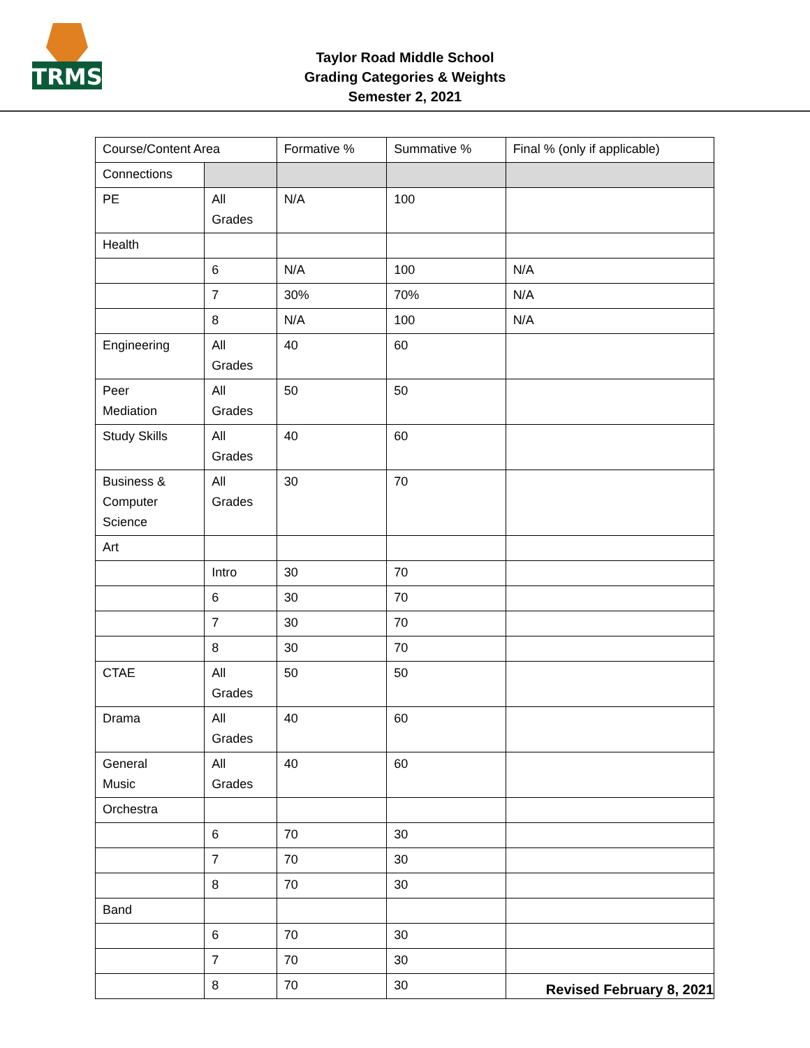TRMS
Taylor Road Middle School
Grading Categories & Weights
Semester 2, 2021
| Course/Content Area | | Formative % | Summative % | Final % (only if applicable) |
| Connections | | | | |
| PE | All Grades | N/A | 100 | |
| Health | | | | |
| | 6 | N/A | 100 | N/A |
| | 7 | 30% | 70% | N/A |
| | 8 | N/A | 100 | N/A |
| Engineering | All Grades | 40 | 60 | |
| Peer Mediation | All Grades | 50 | 50 | |
| Study Skills | All Grades | 40 | 60 | |
| Business & Computer Science | All Grades | 30 | 70 | |
| Art | | | | |
| | Intro | 30 | 70 | |
| | 6 | 30 | 70 | |
| | 7 | 30 | 70 | |
| | 8 | 30 | 70 | |
| CTAE | All Grades | 50 | 50 | |
| Drama | All Grades | 40 | 60 | |
| General Music | All Grades | 40 | 60 | |
| Orchestra | | | | |
| | 6 | 70 | 30 | |
| | 7 | 70 | 30 | |
| | 8 | 70 | 30 | |
| Band | | | | |
| | 6 | 70 | 30 | |
| | 7 | 70 | 30 | |
| | 8 | 70 | 30 | |
Revised February 8, 2021